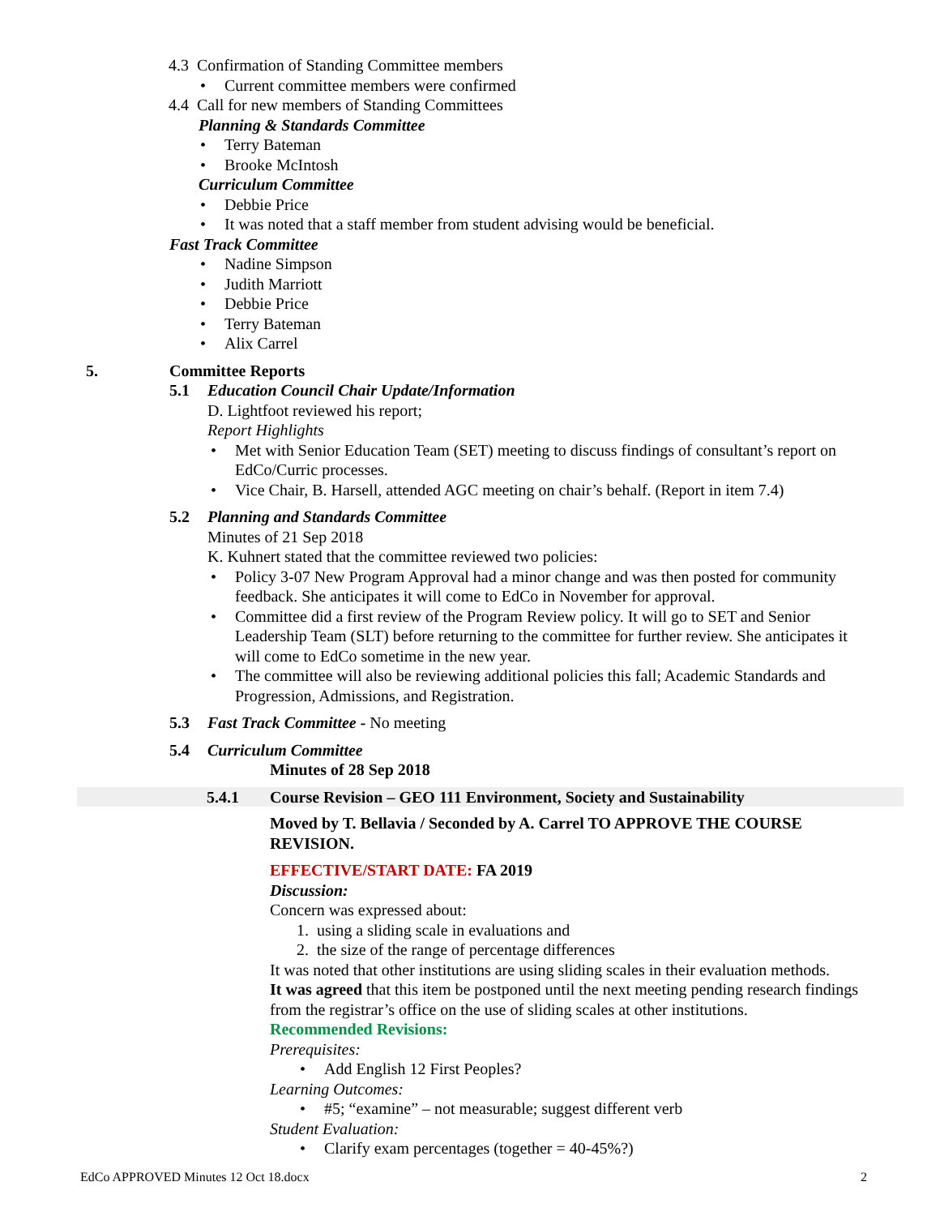4.3 Confirmation of Standing Committee members
Current committee members were confirmed
4.4 Call for new members of Standing Committees
Planning & Standards Committee
Terry Bateman
Brooke McIntosh
Curriculum Committee
Debbie Price
It was noted that a staff member from student advising would be beneficial.
Fast Track Committee
Nadine Simpson
Judith Marriott
Debbie Price
Terry Bateman
Alix Carrel
5. Committee Reports
5.1 Education Council Chair Update/Information
D. Lightfoot reviewed his report;
Report Highlights
Met with Senior Education Team (SET) meeting to discuss findings of consultant’s report on EdCo/Curric processes.
Vice Chair, B. Harsell, attended AGC meeting on chair’s behalf. (Report in item 7.4)
5.2 Planning and Standards Committee
Minutes of 21 Sep 2018
K. Kuhnert stated that the committee reviewed two policies:
Policy 3-07 New Program Approval had a minor change and was then posted for community feedback. She anticipates it will come to EdCo in November for approval.
Committee did a first review of the Program Review policy. It will go to SET and Senior Leadership Team (SLT) before returning to the committee for further review. She anticipates it will come to EdCo sometime in the new year.
The committee will also be reviewing additional policies this fall; Academic Standards and Progression, Admissions, and Registration.
5.3 Fast Track Committee - No meeting
5.4 Curriculum Committee
Minutes of 28 Sep 2018
5.4.1 Course Revision – GEO 111 Environment, Society and Sustainability
Moved by T. Bellavia / Seconded by A. Carrel TO APPROVE THE COURSE REVISION.
EFFECTIVE/START DATE: FA 2019
Discussion:
Concern was expressed about:
1. using a sliding scale in evaluations and
2. the size of the range of percentage differences
It was noted that other institutions are using sliding scales in their evaluation methods.
It was agreed that this item be postponed until the next meeting pending research findings from the registrar’s office on the use of sliding scales at other institutions.
Recommended Revisions:
Prerequisites:
Add English 12 First Peoples?
Learning Outcomes:
#5; “examine” – not measurable; suggest different verb
Student Evaluation:
Clarify exam percentages (together = 40-45%?)
EdCo APPROVED Minutes 12 Oct 18.docx 2